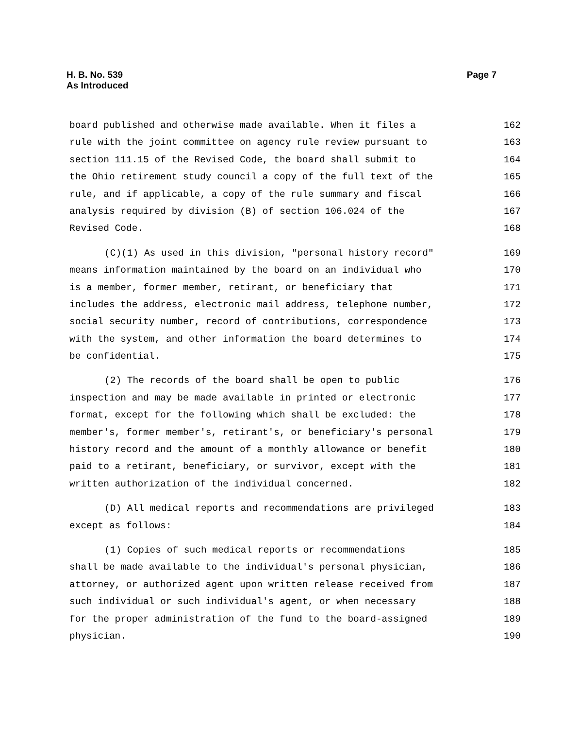Page 7 H. B. No. 539
As Introduced
board published and otherwise made available. When it files a 162
rule with the joint committee on agency rule review pursuant to 163
section 111.15 of the Revised Code, the board shall submit to 164
the Ohio retirement study council a copy of the full text of the 165
rule, and if applicable, a copy of the rule summary and fiscal 166
analysis required by division (B) of section 106.024 of the 167
Revised Code. 168
(C)(1) As used in this division, "personal history record" 169
means information maintained by the board on an individual who 170
is a member, former member, retirant, or beneficiary that 171
includes the address, electronic mail address, telephone number, 172
social security number, record of contributions, correspondence 173
with the system, and other information the board determines to 174
be confidential. 175
(2) The records of the board shall be open to public 176
inspection and may be made available in printed or electronic 177
format, except for the following which shall be excluded: the 178
member's, former member's, retirant's, or beneficiary's personal 179
history record and the amount of a monthly allowance or benefit 180
paid to a retirant, beneficiary, or survivor, except with the 181
written authorization of the individual concerned. 182
(D) All medical reports and recommendations are privileged 183
except as follows: 184
(1) Copies of such medical reports or recommendations 185
shall be made available to the individual's personal physician, 186
attorney, or authorized agent upon written release received from 187
such individual or such individual's agent, or when necessary 188
for the proper administration of the fund to the board-assigned 189
physician. 190